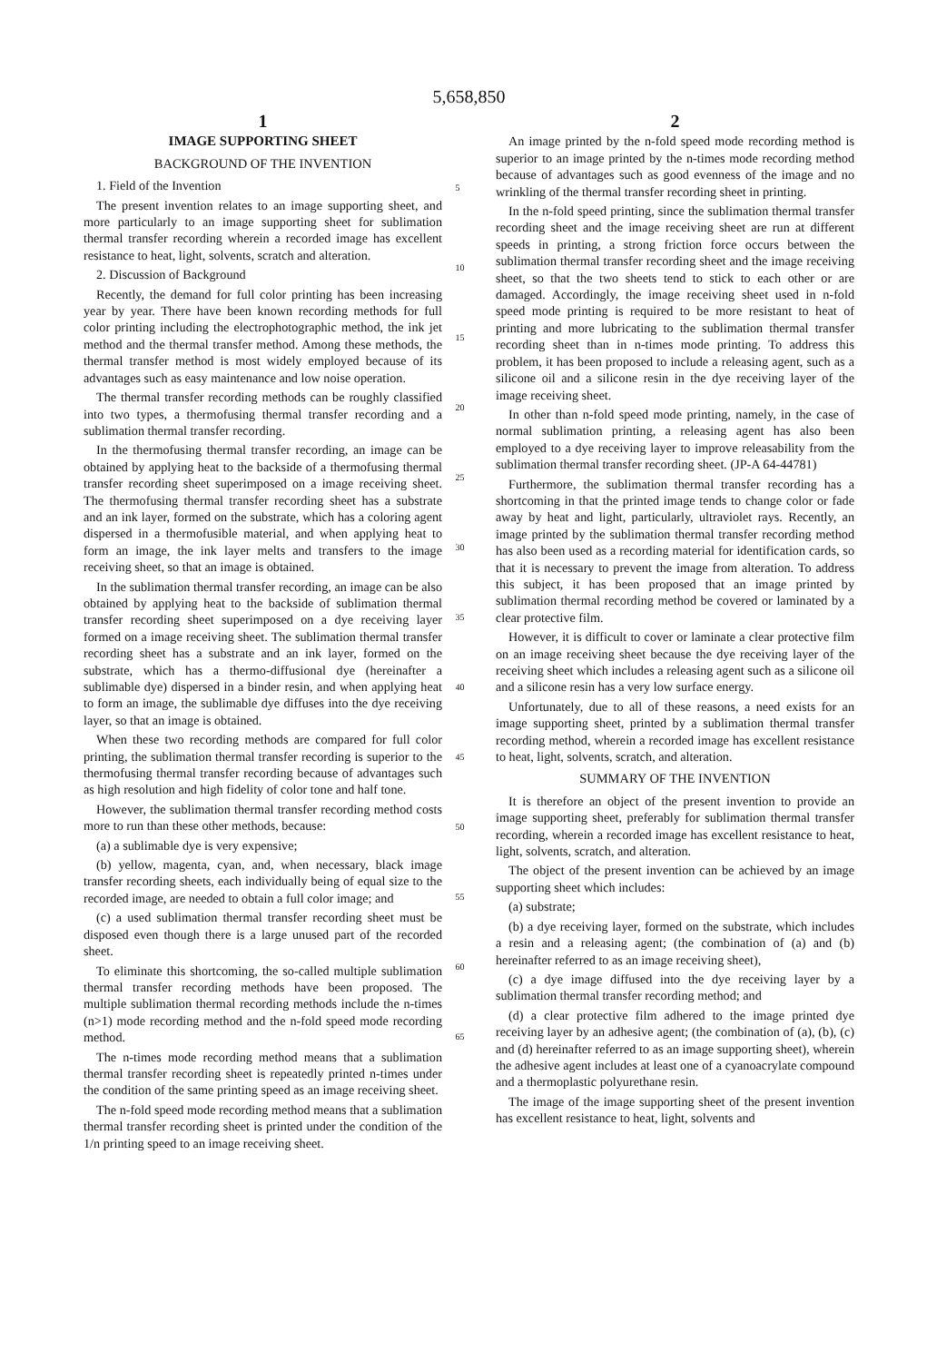5,658,850
1
IMAGE SUPPORTING SHEET
BACKGROUND OF THE INVENTION
1. Field of the Invention
The present invention relates to an image supporting sheet, and more particularly to an image supporting sheet for sublimation thermal transfer recording wherein a recorded image has excellent resistance to heat, light, solvents, scratch and alteration.
2. Discussion of Background
Recently, the demand for full color printing has been increasing year by year. There have been known recording methods for full color printing including the electrophotographic method, the ink jet method and the thermal transfer method. Among these methods, the thermal transfer method is most widely employed because of its advantages such as easy maintenance and low noise operation.
The thermal transfer recording methods can be roughly classified into two types, a thermofusing thermal transfer recording and a sublimation thermal transfer recording.
In the thermofusing thermal transfer recording, an image can be obtained by applying heat to the backside of a thermofusing thermal transfer recording sheet superimposed on a image receiving sheet. The thermofusing thermal transfer recording sheet has a substrate and an ink layer, formed on the substrate, which has a coloring agent dispersed in a thermofusible material, and when applying heat to form an image, the ink layer melts and transfers to the image receiving sheet, so that an image is obtained.
In the sublimation thermal transfer recording, an image can be also obtained by applying heat to the backside of sublimation thermal transfer recording sheet superimposed on a dye receiving layer formed on a image receiving sheet. The sublimation thermal transfer recording sheet has a substrate and an ink layer, formed on the substrate, which has a thermo-diffusional dye (hereinafter a sublimable dye) dispersed in a binder resin, and when applying heat to form an image, the sublimable dye diffuses into the dye receiving layer, so that an image is obtained.
When these two recording methods are compared for full color printing, the sublimation thermal transfer recording is superior to the thermofusing thermal transfer recording because of advantages such as high resolution and high fidelity of color tone and half tone.
However, the sublimation thermal transfer recording method costs more to run than these other methods, because:
(a) a sublimable dye is very expensive;
(b) yellow, magenta, cyan, and, when necessary, black image transfer recording sheets, each individually being of equal size to the recorded image, are needed to obtain a full color image; and
(c) a used sublimation thermal transfer recording sheet must be disposed even though there is a large unused part of the recorded sheet.
To eliminate this shortcoming, the so-called multiple sublimation thermal transfer recording methods have been proposed. The multiple sublimation thermal recording methods include the n-times (n>1) mode recording method and the n-fold speed mode recording method.
The n-times mode recording method means that a sublimation thermal transfer recording sheet is repeatedly printed n-times under the condition of the same printing speed as an image receiving sheet.
The n-fold speed mode recording method means that a sublimation thermal transfer recording sheet is printed under the condition of the 1/n printing speed to an image receiving sheet.
5
10
15
20
25
30
35
40
45
50
55
60
65
2
An image printed by the n-fold speed mode recording method is superior to an image printed by the n-times mode recording method because of advantages such as good evenness of the image and no wrinkling of the thermal transfer recording sheet in printing.
In the n-fold speed printing, since the sublimation thermal transfer recording sheet and the image receiving sheet are run at different speeds in printing, a strong friction force occurs between the sublimation thermal transfer recording sheet and the image receiving sheet, so that the two sheets tend to stick to each other or are damaged. Accordingly, the image receiving sheet used in n-fold speed mode printing is required to be more resistant to heat of printing and more lubricating to the sublimation thermal transfer recording sheet than in n-times mode printing. To address this problem, it has been proposed to include a releasing agent, such as a silicone oil and a silicone resin in the dye receiving layer of the image receiving sheet.
In other than n-fold speed mode printing, namely, in the case of normal sublimation printing, a releasing agent has also been employed to a dye receiving layer to improve releasability from the sublimation thermal transfer recording sheet. (JP-A 64-44781)
Furthermore, the sublimation thermal transfer recording has a shortcoming in that the printed image tends to change color or fade away by heat and light, particularly, ultraviolet rays. Recently, an image printed by the sublimation thermal transfer recording method has also been used as a recording material for identification cards, so that it is necessary to prevent the image from alteration. To address this subject, it has been proposed that an image printed by sublimation thermal recording method be covered or laminated by a clear protective film.
However, it is difficult to cover or laminate a clear protective film on an image receiving sheet because the dye receiving layer of the receiving sheet which includes a releasing agent such as a silicone oil and a silicone resin has a very low surface energy.
Unfortunately, due to all of these reasons, a need exists for an image supporting sheet, printed by a sublimation thermal transfer recording method, wherein a recorded image has excellent resistance to heat, light, solvents, scratch, and alteration.
SUMMARY OF THE INVENTION
It is therefore an object of the present invention to provide an image supporting sheet, preferably for sublimation thermal transfer recording, wherein a recorded image has excellent resistance to heat, light, solvents, scratch, and alteration.
The object of the present invention can be achieved by an image supporting sheet which includes:
(a) substrate;
(b) a dye receiving layer, formed on the substrate, which includes a resin and a releasing agent; (the combination of (a) and (b) hereinafter referred to as an image receiving sheet),
(c) a dye image diffused into the dye receiving layer by a sublimation thermal transfer recording method; and
(d) a clear protective film adhered to the image printed dye receiving layer by an adhesive agent; (the combination of (a), (b), (c) and (d) hereinafter referred to as an image supporting sheet), wherein the adhesive agent includes at least one of a cyanoacrylate compound and a thermoplastic polyurethane resin.
The image of the image supporting sheet of the present invention has excellent resistance to heat, light, solvents and